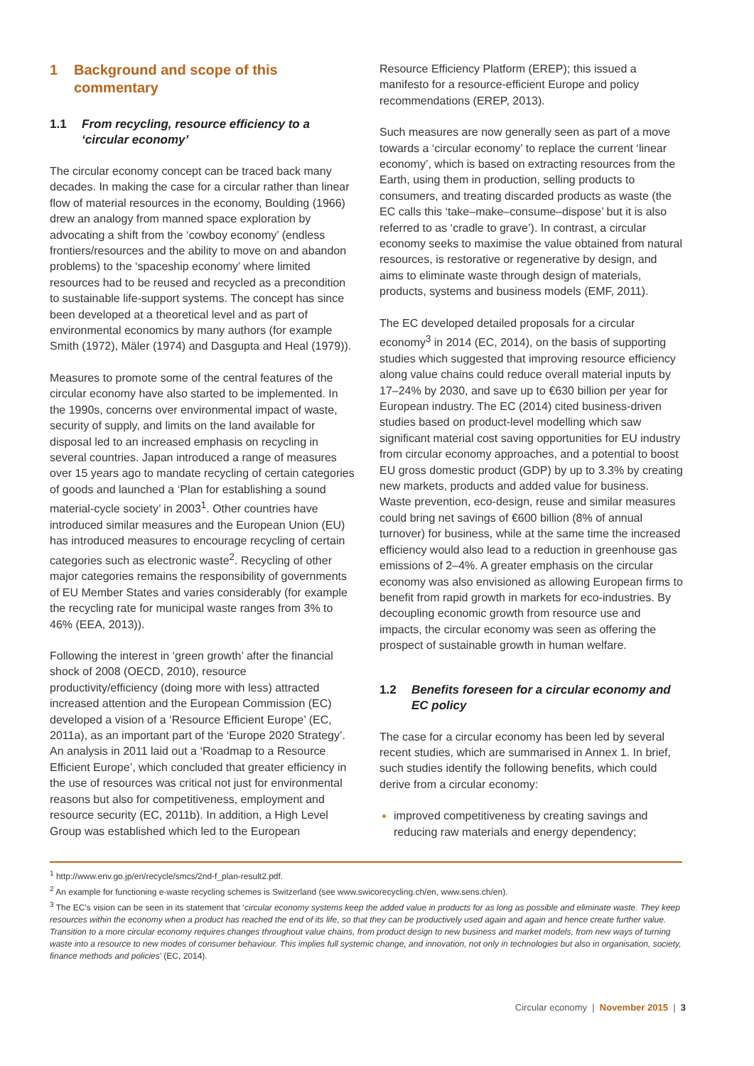1 Background and scope of this commentary
1.1 From recycling, resource efficiency to a ‘circular economy’
The circular economy concept can be traced back many decades. In making the case for a circular rather than linear flow of material resources in the economy, Boulding (1966) drew an analogy from manned space exploration by advocating a shift from the ‘cowboy economy’ (endless frontiers/resources and the ability to move on and abandon problems) to the ‘spaceship economy’ where limited resources had to be reused and recycled as a precondition to sustainable life-support systems. The concept has since been developed at a theoretical level and as part of environmental economics by many authors (for example Smith (1972), Mäler (1974) and Dasgupta and Heal (1979)).
Measures to promote some of the central features of the circular economy have also started to be implemented. In the 1990s, concerns over environmental impact of waste, security of supply, and limits on the land available for disposal led to an increased emphasis on recycling in several countries. Japan introduced a range of measures over 15 years ago to mandate recycling of certain categories of goods and launched a ‘Plan for establishing a sound material-cycle society’ in 2003<sup>1</sup>. Other countries have introduced similar measures and the European Union (EU) has introduced measures to encourage recycling of certain categories such as electronic waste<sup>2</sup>. Recycling of other major categories remains the responsibility of governments of EU Member States and varies considerably (for example the recycling rate for municipal waste ranges from 3% to 46% (EEA, 2013)).
Following the interest in ‘green growth’ after the financial shock of 2008 (OECD, 2010), resource productivity/efficiency (doing more with less) attracted increased attention and the European Commission (EC) developed a vision of a ‘Resource Efficient Europe’ (EC, 2011a), as an important part of the ‘Europe 2020 Strategy’. An analysis in 2011 laid out a ‘Roadmap to a Resource Efficient Europe’, which concluded that greater efficiency in the use of resources was critical not just for environmental reasons but also for competitiveness, employment and resource security (EC, 2011b). In addition, a High Level Group was established which led to the European
Resource Efficiency Platform (EREP); this issued a manifesto for a resource-efficient Europe and policy recommendations (EREP, 2013).
Such measures are now generally seen as part of a move towards a ‘circular economy’ to replace the current ‘linear economy’, which is based on extracting resources from the Earth, using them in production, selling products to consumers, and treating discarded products as waste (the EC calls this ‘take–make–consume–dispose’ but it is also referred to as ‘cradle to grave’). In contrast, a circular economy seeks to maximise the value obtained from natural resources, is restorative or regenerative by design, and aims to eliminate waste through design of materials, products, systems and business models (EMF, 2011).
The EC developed detailed proposals for a circular economy<sup>3</sup> in 2014 (EC, 2014), on the basis of supporting studies which suggested that improving resource efficiency along value chains could reduce overall material inputs by 17–24% by 2030, and save up to €630 billion per year for European industry. The EC (2014) cited business-driven studies based on product-level modelling which saw significant material cost saving opportunities for EU industry from circular economy approaches, and a potential to boost EU gross domestic product (GDP) by up to 3.3% by creating new markets, products and added value for business. Waste prevention, eco-design, reuse and similar measures could bring net savings of €600 billion (8% of annual turnover) for business, while at the same time the increased efficiency would also lead to a reduction in greenhouse gas emissions of 2–4%. A greater emphasis on the circular economy was also envisioned as allowing European firms to benefit from rapid growth in markets for eco-industries. By decoupling economic growth from resource use and impacts, the circular economy was seen as offering the prospect of sustainable growth in human welfare.
1.2 Benefits foreseen for a circular economy and EC policy
The case for a circular economy has been led by several recent studies, which are summarised in Annex 1. In brief, such studies identify the following benefits, which could derive from a circular economy:
improved competitiveness by creating savings and reducing raw materials and energy dependency;
<sup>1</sup> http://www.env.go.jp/en/recycle/smcs/2nd-f_plan-result2.pdf.
<sup>2</sup> An example for functioning e-waste recycling schemes is Switzerland (see www.swicorecycling.ch/en, www.sens.ch/en).
<sup>3</sup> The EC’s vision can be seen in its statement that ‘circular economy systems keep the added value in products for as long as possible and eliminate waste. They keep resources within the economy when a product has reached the end of its life, so that they can be productively used again and again and hence create further value. Transition to a more circular economy requires changes throughout value chains, from product design to new business and market models, from new ways of turning waste into a resource to new modes of consumer behaviour. This implies full systemic change, and innovation, not only in technologies but also in organisation, society, finance methods and policies’ (EC, 2014).
Circular economy | November 2015 | 3